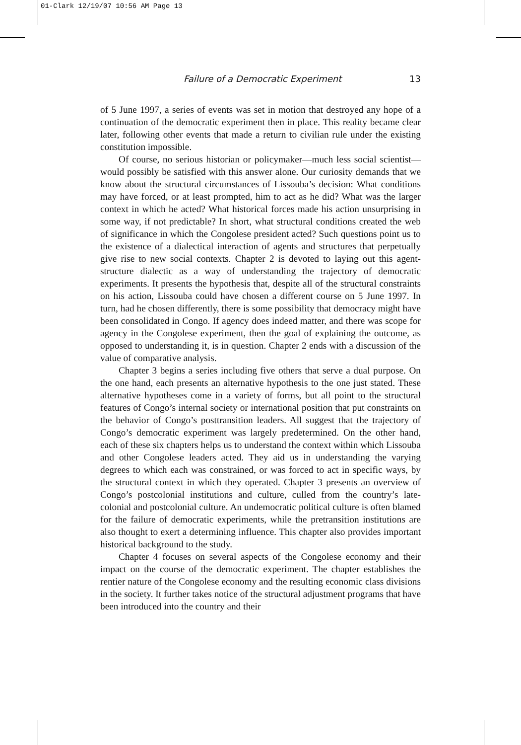01-Clark 12/19/07 10:56 AM Page 13
Failure of a Democratic Experiment 13
of 5 June 1997, a series of events was set in motion that destroyed any hope of a continuation of the democratic experiment then in place. This reality became clear later, following other events that made a return to civilian rule under the existing constitution impossible.
Of course, no serious historian or policymaker—much less social scientist—would possibly be satisfied with this answer alone. Our curiosity demands that we know about the structural circumstances of Lissouba’s decision: What conditions may have forced, or at least prompted, him to act as he did? What was the larger context in which he acted? What historical forces made his action unsurprising in some way, if not predictable? In short, what structural conditions created the web of significance in which the Congolese president acted? Such questions point us to the existence of a dialectical interaction of agents and structures that perpetually give rise to new social contexts. Chapter 2 is devoted to laying out this agent-structure dialectic as a way of understanding the trajectory of democratic experiments. It presents the hypothesis that, despite all of the structural constraints on his action, Lissouba could have chosen a different course on 5 June 1997. In turn, had he chosen differently, there is some possibility that democracy might have been consolidated in Congo. If agency does indeed matter, and there was scope for agency in the Congolese experiment, then the goal of explaining the outcome, as opposed to understanding it, is in question. Chapter 2 ends with a discussion of the value of comparative analysis.
Chapter 3 begins a series including five others that serve a dual purpose. On the one hand, each presents an alternative hypothesis to the one just stated. These alternative hypotheses come in a variety of forms, but all point to the structural features of Congo’s internal society or international position that put constraints on the behavior of Congo’s posttransition leaders. All suggest that the trajectory of Congo’s democratic experiment was largely predetermined. On the other hand, each of these six chapters helps us to understand the context within which Lissouba and other Congolese leaders acted. They aid us in understanding the varying degrees to which each was constrained, or was forced to act in specific ways, by the structural context in which they operated. Chapter 3 presents an overview of Congo’s postcolonial institutions and culture, culled from the country’s late-colonial and postcolonial culture. An undemocratic political culture is often blamed for the failure of democratic experiments, while the pretransition institutions are also thought to exert a determining influence. This chapter also provides important historical background to the study.
Chapter 4 focuses on several aspects of the Congolese economy and their impact on the course of the democratic experiment. The chapter establishes the rentier nature of the Congolese economy and the resulting economic class divisions in the society. It further takes notice of the structural adjustment programs that have been introduced into the country and their